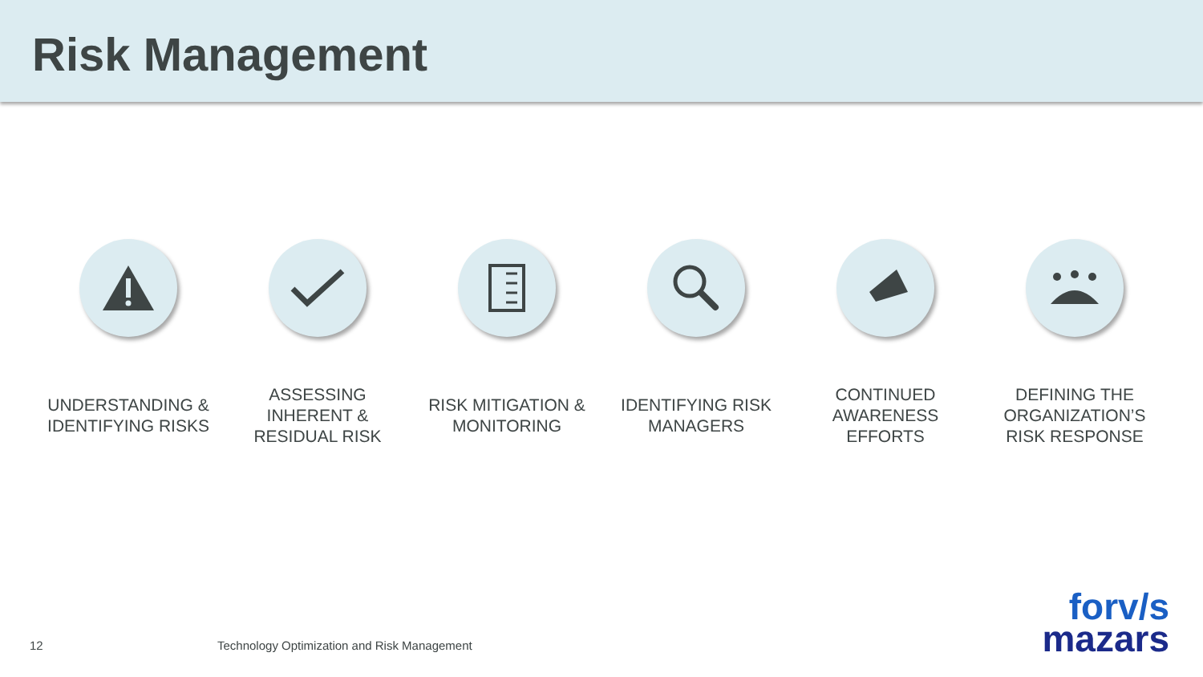Risk Management
UNDERSTANDING &
IDENTIFYING RISKS
ASSESSING
INHERENT &
RESIDUAL RISK
RISK MITIGATION &
MONITORING
IDENTIFYING RISK
MANAGERS
CONTINUED
AWARENESS
EFFORTS
DEFINING THE
ORGANIZATION’S
RISK RESPONSE
12
Technology Optimization and Risk Management
forv/s
mazars